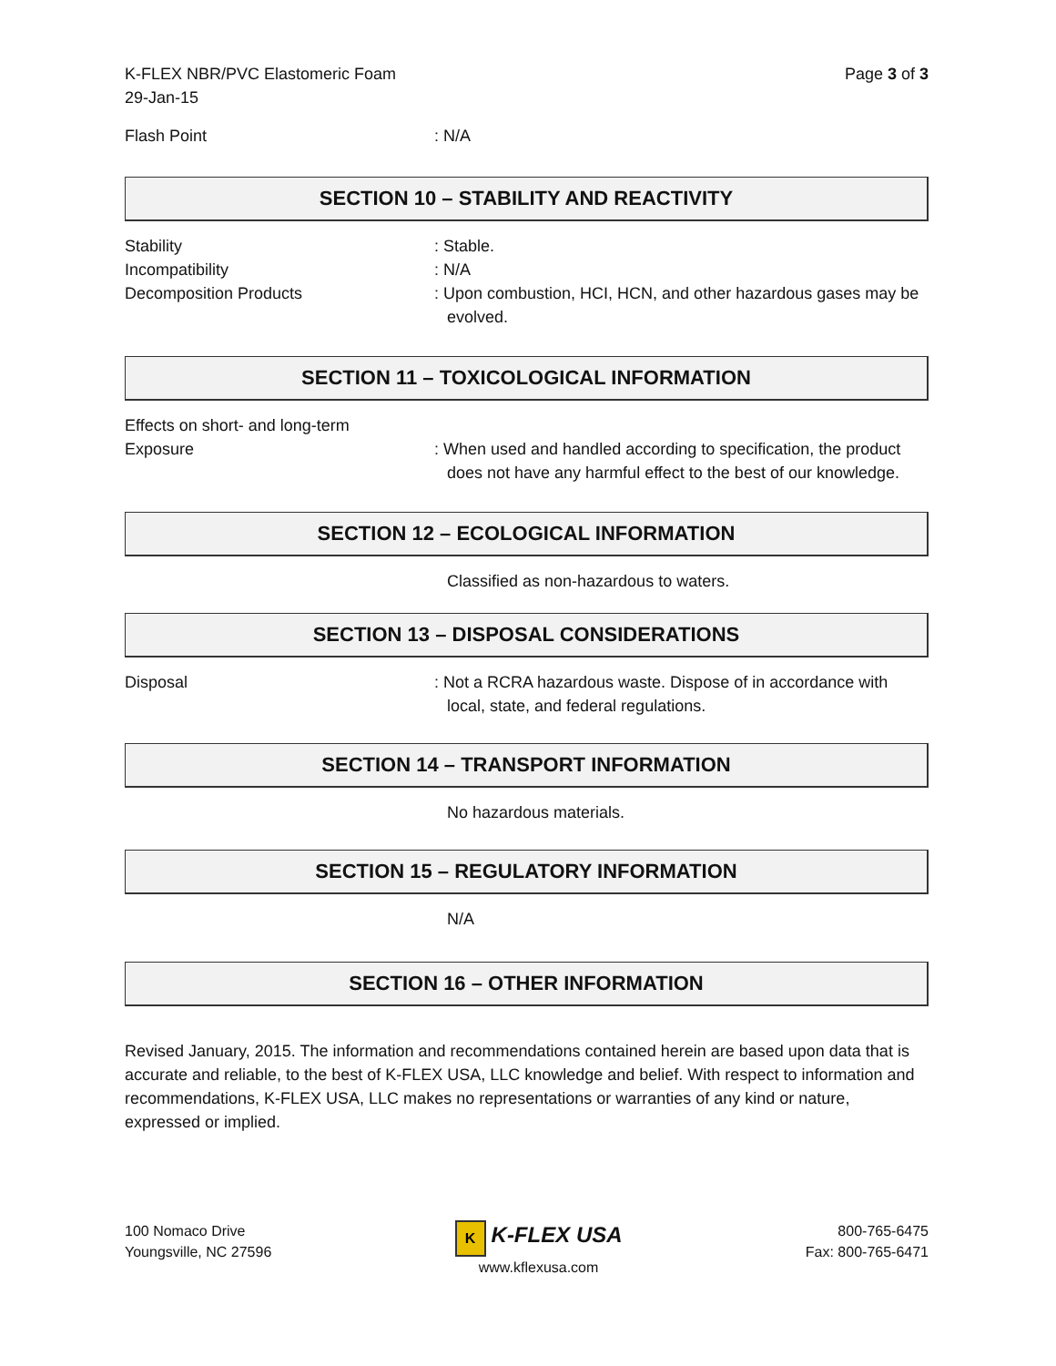K-FLEX NBR/PVC Elastomeric Foam
29-Jan-15
Page 3 of 3
Flash Point : N/A
SECTION 10 – STABILITY AND REACTIVITY
Stability : Stable.
Incompatibility : N/A
Decomposition Products : Upon combustion, HCI, HCN, and other hazardous gases may be evolved.
SECTION 11 – TOXICOLOGICAL INFORMATION
Effects on short- and long-term
Exposure : When used and handled according to specification, the product does not have any harmful effect to the best of our knowledge.
SECTION 12 – ECOLOGICAL INFORMATION
Classified as non-hazardous to waters.
SECTION 13 – DISPOSAL CONSIDERATIONS
Disposal : Not a RCRA hazardous waste. Dispose of in accordance with local, state, and federal regulations.
SECTION 14 – TRANSPORT INFORMATION
No hazardous materials.
SECTION 15 – REGULATORY INFORMATION
N/A
SECTION 16 – OTHER INFORMATION
Revised January, 2015. The information and recommendations contained herein are based upon data that is accurate and reliable, to the best of K-FLEX USA, LLC knowledge and belief. With respect to information and recommendations, K-FLEX USA, LLC makes no representations or warranties of any kind or nature, expressed or implied.
100 Nomaco Drive
Youngsville, NC 27596
K K-FLEX USA
www.kflexusa.com
800-765-6475
Fax: 800-765-6471